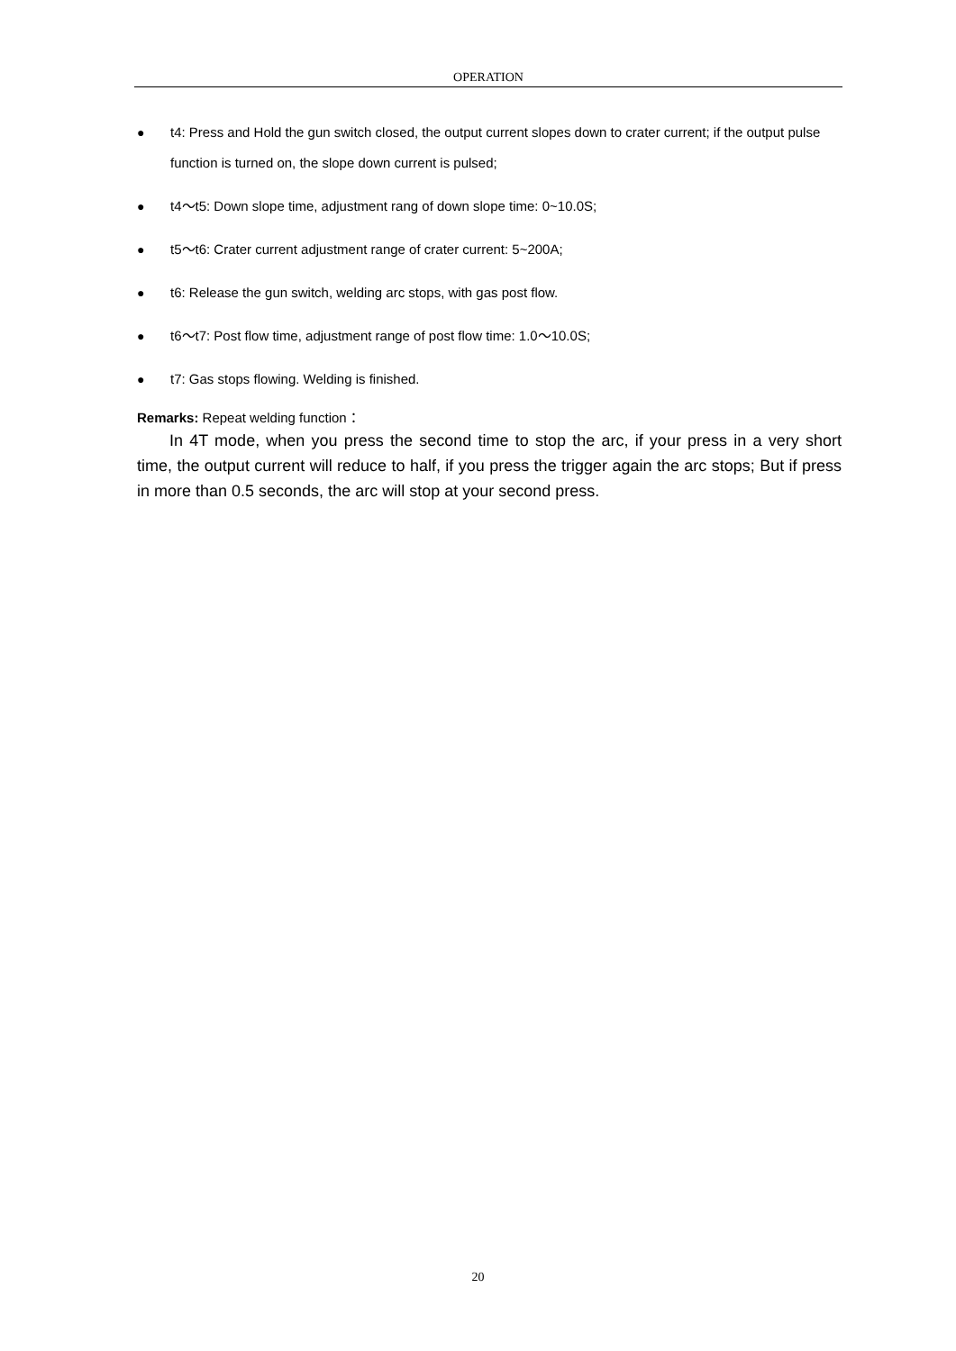OPERATION
● t4: Press and Hold the gun switch closed, the output current slopes down to crater current; if the output pulse function is turned on, the slope down current is pulsed;
● t4～t5: Down slope time, adjustment rang of down slope time: 0~10.0S;
● t5～t6: Crater current adjustment range of crater current: 5~200A;
● t6: Release the gun switch, welding arc stops, with gas post flow.
● t6～t7: Post flow time, adjustment range of post flow time: 1.0～10.0S;
● t7: Gas stops flowing. Welding is finished.
Remarks: Repeat welding function：
In 4T mode, when you press the second time to stop the arc, if your press in a very short time, the output current will reduce to half, if you press the trigger again the arc stops; But if press in more than 0.5 seconds, the arc will stop at your second press.
20